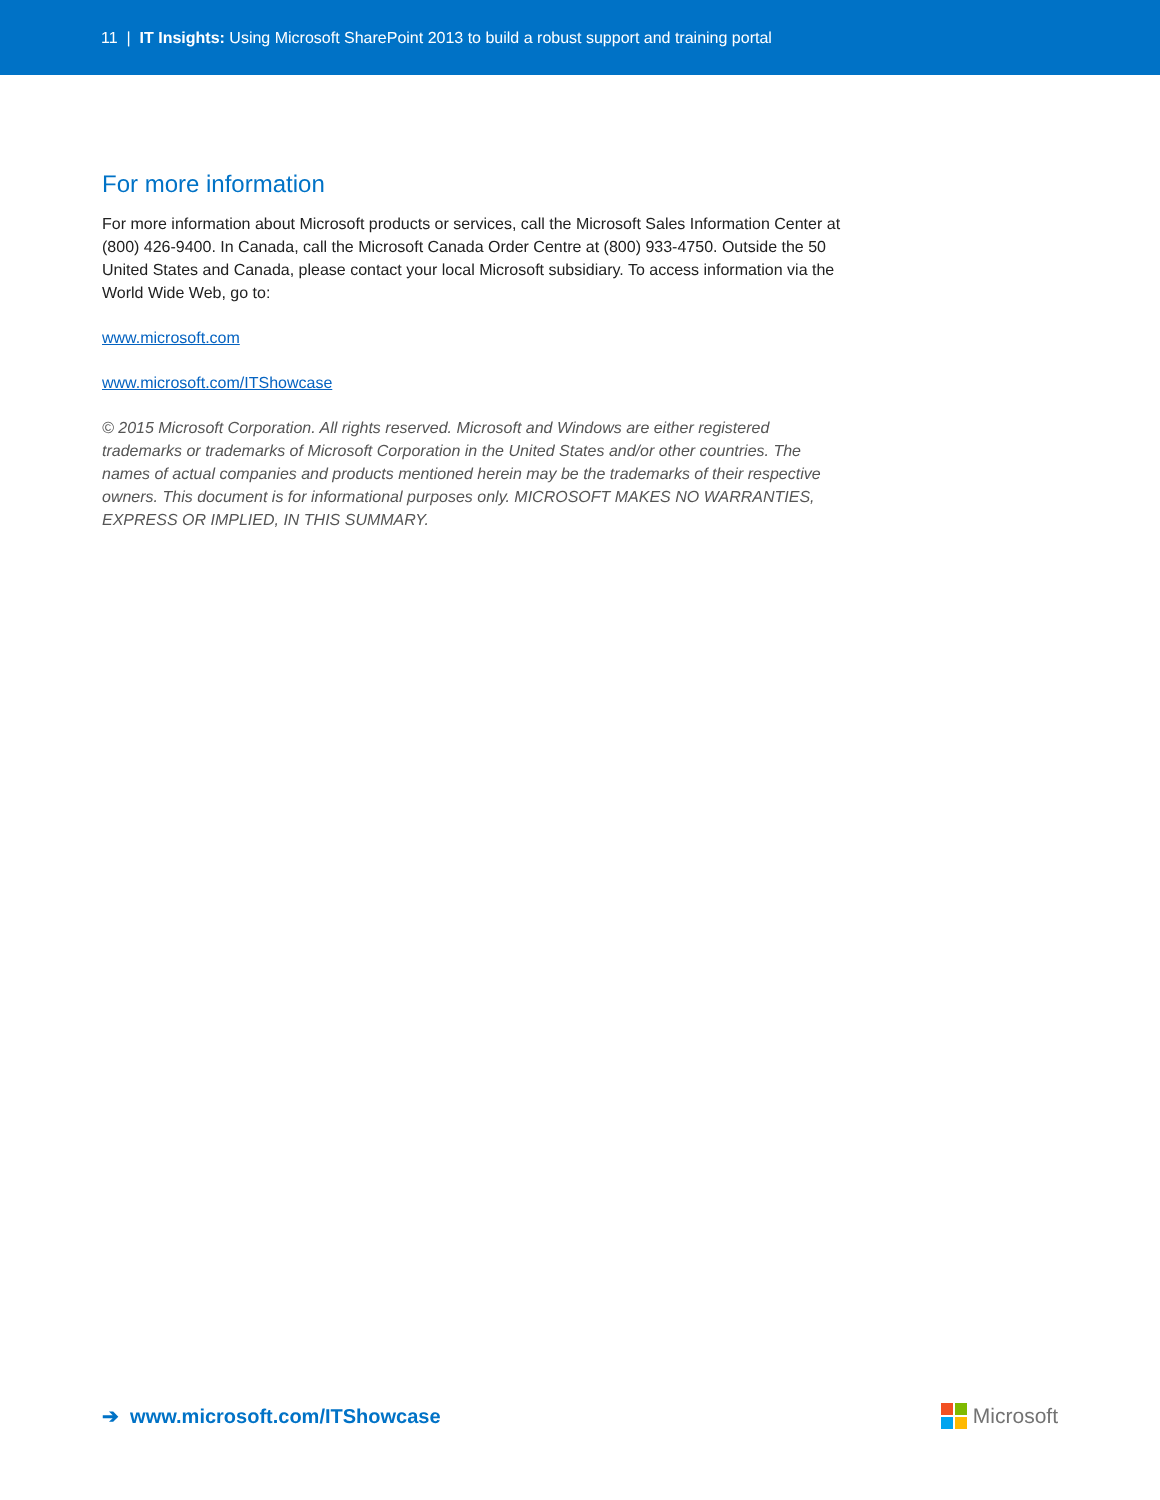11 | IT Insights: Using Microsoft SharePoint 2013 to build a robust support and training portal
For more information
For more information about Microsoft products or services, call the Microsoft Sales Information Center at (800) 426-9400. In Canada, call the Microsoft Canada Order Centre at (800) 933-4750. Outside the 50 United States and Canada, please contact your local Microsoft subsidiary. To access information via the World Wide Web, go to:
www.microsoft.com
www.microsoft.com/ITShowcase
© 2015 Microsoft Corporation. All rights reserved. Microsoft and Windows are either registered trademarks or trademarks of Microsoft Corporation in the United States and/or other countries. The names of actual companies and products mentioned herein may be the trademarks of their respective owners. This document is for informational purposes only. MICROSOFT MAKES NO WARRANTIES, EXPRESS OR IMPLIED, IN THIS SUMMARY.
➔ www.microsoft.com/ITShowcase
Microsoft